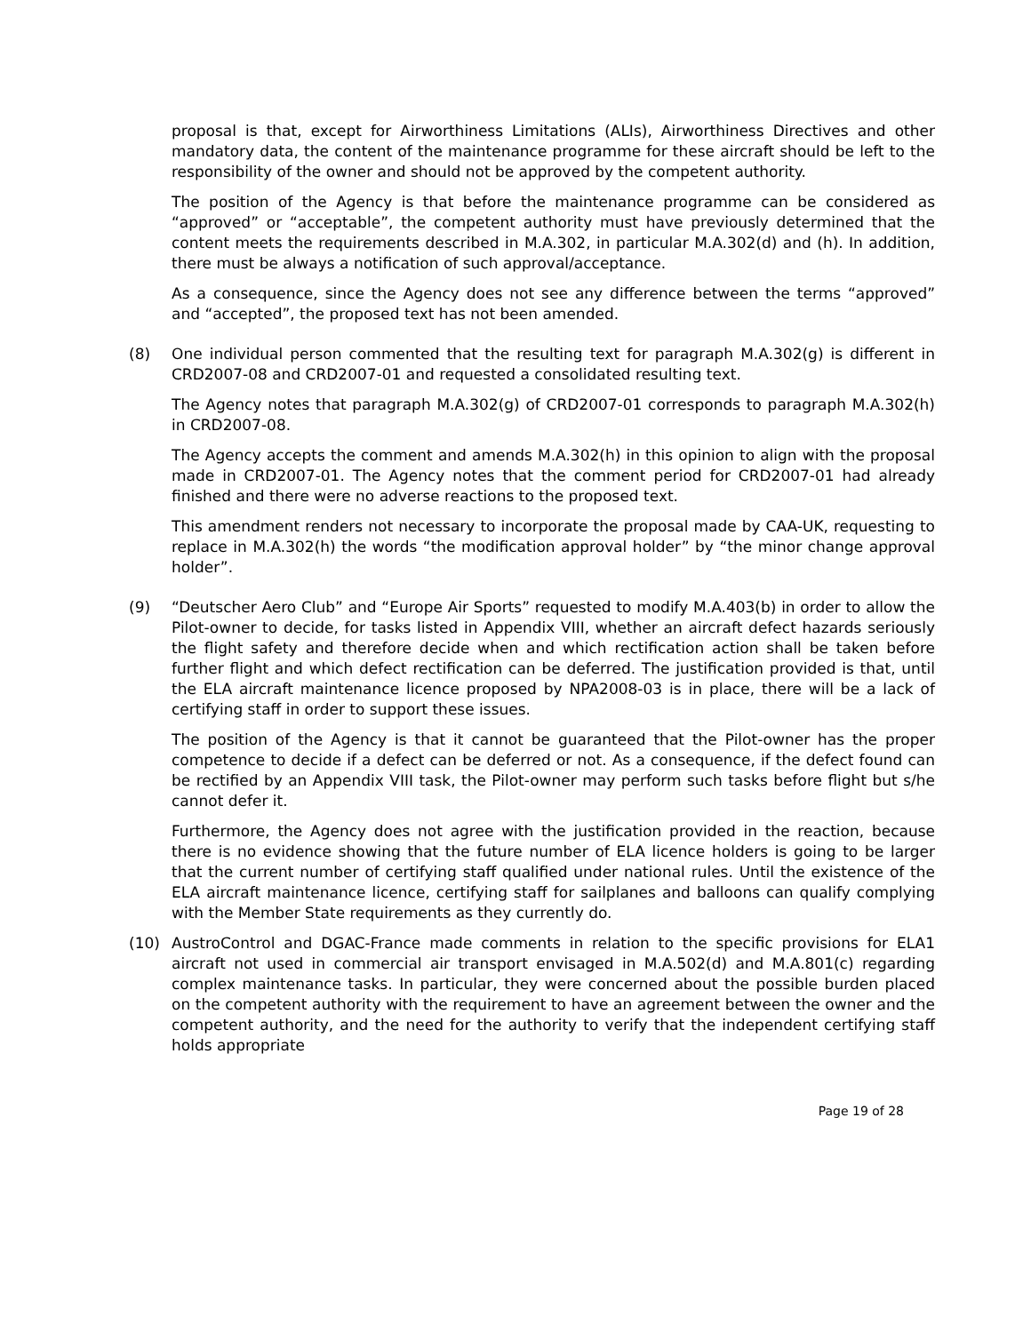proposal is that, except for Airworthiness Limitations (ALIs), Airworthiness Directives and other mandatory data, the content of the maintenance programme for these aircraft should be left to the responsibility of the owner and should not be approved by the competent authority.
The position of the Agency is that before the maintenance programme can be considered as “approved” or “acceptable”, the competent authority must have previously determined that the content meets the requirements described in M.A.302, in particular M.A.302(d) and (h). In addition, there must be always a notification of such approval/acceptance.
As a consequence, since the Agency does not see any difference between the terms “approved” and “accepted”, the proposed text has not been amended.
(8) One individual person commented that the resulting text for paragraph M.A.302(g) is different in CRD2007-08 and CRD2007-01 and requested a consolidated resulting text.
The Agency notes that paragraph M.A.302(g) of CRD2007-01 corresponds to paragraph M.A.302(h) in CRD2007-08.
The Agency accepts the comment and amends M.A.302(h) in this opinion to align with the proposal made in CRD2007-01. The Agency notes that the comment period for CRD2007-01 had already finished and there were no adverse reactions to the proposed text.
This amendment renders not necessary to incorporate the proposal made by CAA-UK, requesting to replace in M.A.302(h) the words “the modification approval holder” by “the minor change approval holder”.
(9) “Deutscher Aero Club” and “Europe Air Sports” requested to modify M.A.403(b) in order to allow the Pilot-owner to decide, for tasks listed in Appendix VIII, whether an aircraft defect hazards seriously the flight safety and therefore decide when and which rectification action shall be taken before further flight and which defect rectification can be deferred. The justification provided is that, until the ELA aircraft maintenance licence proposed by NPA2008-03 is in place, there will be a lack of certifying staff in order to support these issues.
The position of the Agency is that it cannot be guaranteed that the Pilot-owner has the proper competence to decide if a defect can be deferred or not. As a consequence, if the defect found can be rectified by an Appendix VIII task, the Pilot-owner may perform such tasks before flight but s/he cannot defer it.
Furthermore, the Agency does not agree with the justification provided in the reaction, because there is no evidence showing that the future number of ELA licence holders is going to be larger that the current number of certifying staff qualified under national rules. Until the existence of the ELA aircraft maintenance licence, certifying staff for sailplanes and balloons can qualify complying with the Member State requirements as they currently do.
(10) AustroControl and DGAC-France made comments in relation to the specific provisions for ELA1 aircraft not used in commercial air transport envisaged in M.A.502(d) and M.A.801(c) regarding complex maintenance tasks. In particular, they were concerned about the possible burden placed on the competent authority with the requirement to have an agreement between the owner and the competent authority, and the need for the authority to verify that the independent certifying staff holds appropriate
Page 19 of 28